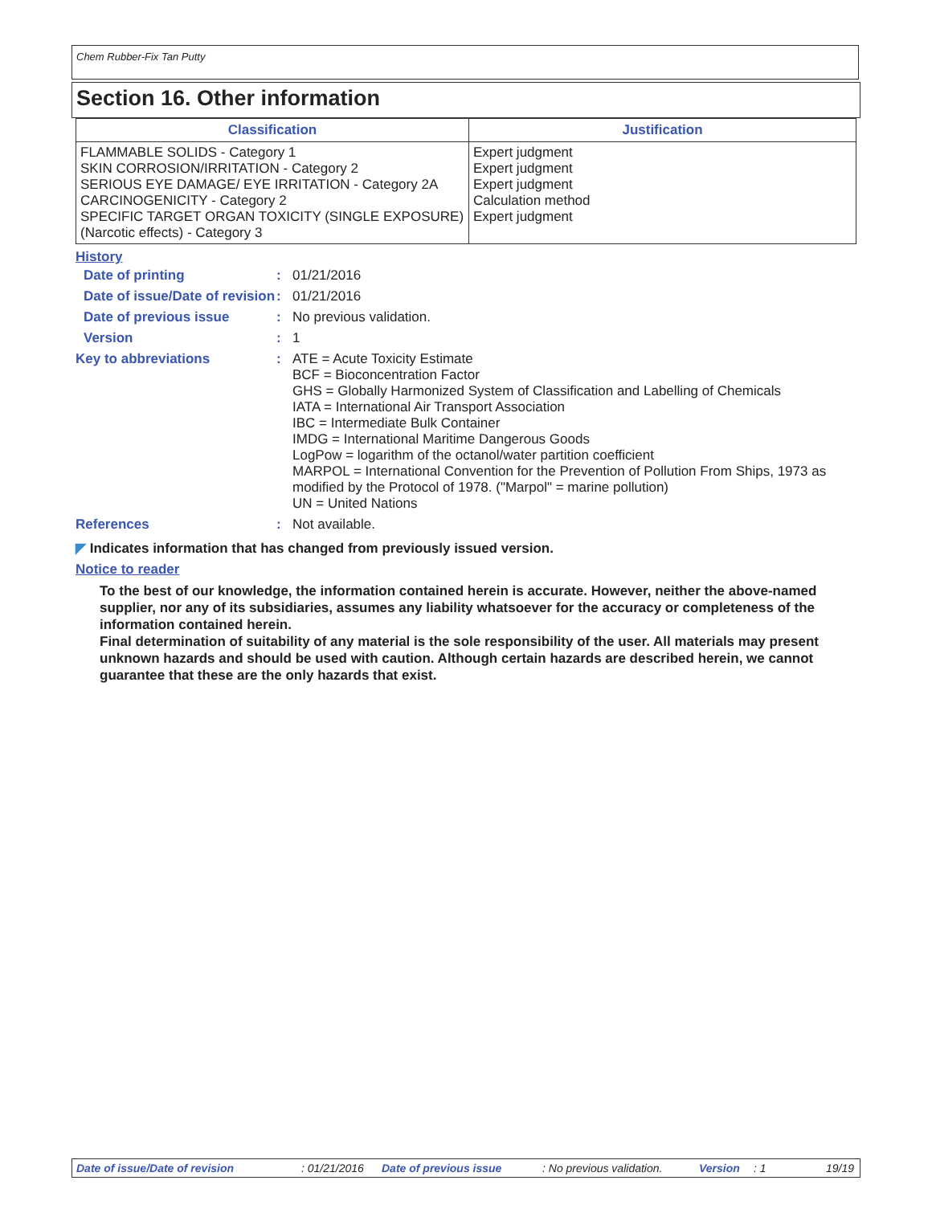Chem Rubber-Fix Tan Putty
Section 16. Other information
| Classification | Justification |
| --- | --- |
| FLAMMABLE SOLIDS - Category 1 SKIN CORROSION/IRRITATION - Category 2 SERIOUS EYE DAMAGE/ EYE IRRITATION - Category 2A CARCINOGENICITY - Category 2 SPECIFIC TARGET ORGAN TOXICITY (SINGLE EXPOSURE) (Narcotic effects) - Category 3 | Expert judgment Expert judgment Expert judgment Calculation method Expert judgment |
History
| Date of printing | : | 01/21/2016 |
| Date of issue/Date of revision | : | 01/21/2016 |
| Date of previous issue | : | No previous validation. |
| Version | : | 1 |
| Key to abbreviations | : | ATE = Acute Toxicity Estimate BCF = Bioconcentration Factor GHS = Globally Harmonized System of Classification and Labelling of Chemicals IATA = International Air Transport Association IBC = Intermediate Bulk Container IMDG = International Maritime Dangerous Goods LogPow = logarithm of the octanol/water partition coefficient MARPOL = International Convention for the Prevention of Pollution From Ships, 1973 as modified by the Protocol of 1978. ("Marpol" = marine pollution) UN = United Nations |
| References | : | Not available. |
◤ Indicates information that has changed from previously issued version.
Notice to reader
To the best of our knowledge, the information contained herein is accurate. However, neither the above-named supplier, nor any of its subsidiaries, assumes any liability whatsoever for the accuracy or completeness of the information contained herein.
Final determination of suitability of any material is the sole responsibility of the user. All materials may present unknown hazards and should be used with caution. Although certain hazards are described herein, we cannot guarantee that these are the only hazards that exist.
Date of issue/Date of revision: 01/21/2016 Date of previous issue: No previous validation. Version: 1 19/19